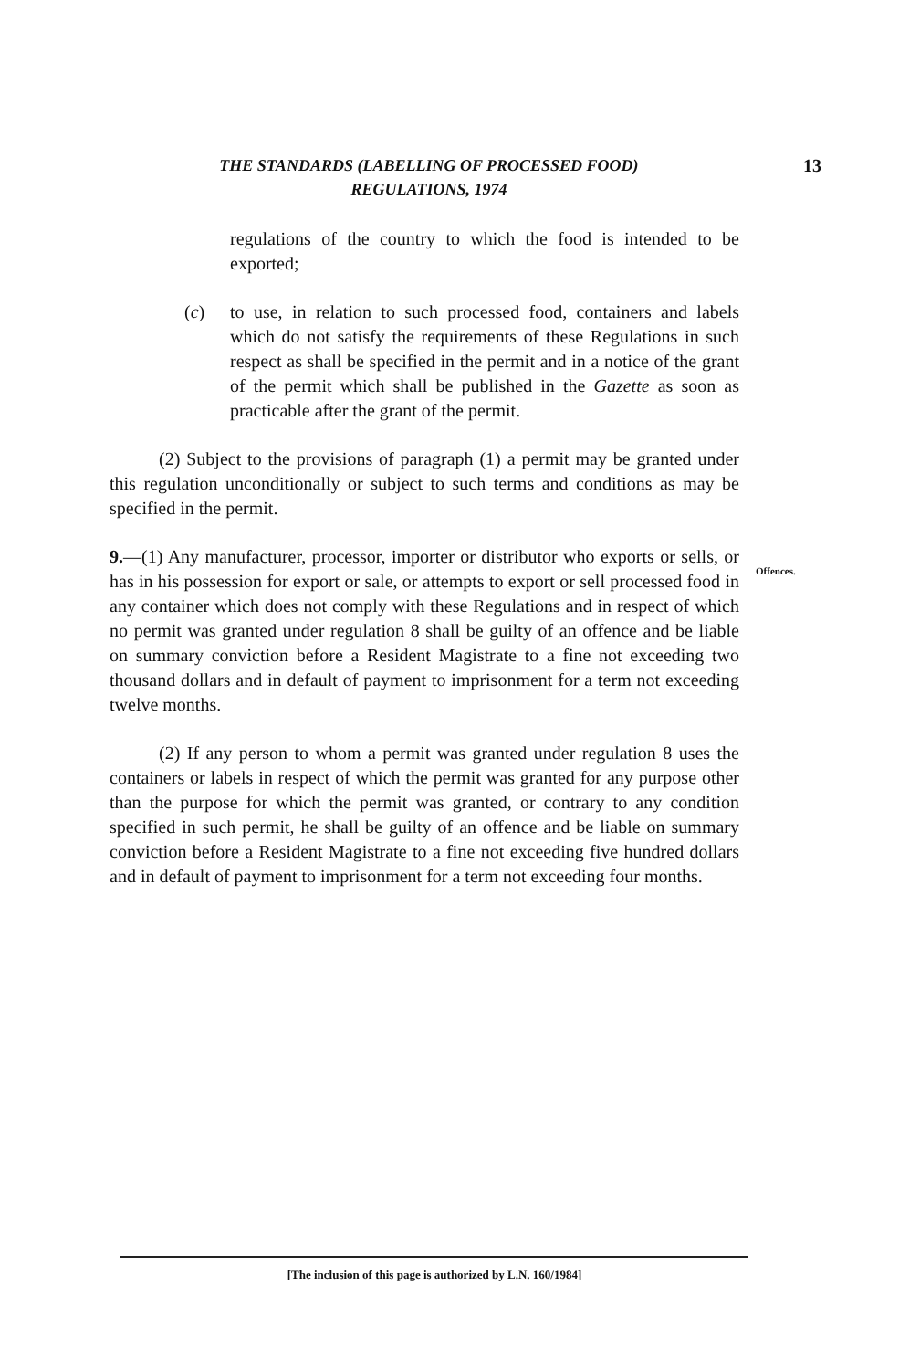THE STANDARDS (LABELLING OF PROCESSED FOOD)
REGULATIONS, 1974
13
regulations of the country to which the food is intended to be exported;
(c) to use, in relation to such processed food, containers and labels which do not satisfy the requirements of these Regulations in such respect as shall be specified in the permit and in a notice of the grant of the permit which shall be published in the Gazette as soon as practicable after the grant of the permit.
(2) Subject to the provisions of paragraph (1) a permit may be granted under this regulation unconditionally or subject to such terms and conditions as may be specified in the permit.
9.—(1) Any manufacturer, processor, importer or distributor who exports or sells, or has in his possession for export or sale, or attempts to export or sell processed food in any container which does not comply with these Regulations and in respect of which no permit was granted under regulation 8 shall be guilty of an offence and be liable on summary conviction before a Resident Magistrate to a fine not exceeding two thousand dollars and in default of payment to imprisonment for a term not exceeding twelve months.
(2) If any person to whom a permit was granted under regulation 8 uses the containers or labels in respect of which the permit was granted for any purpose other than the purpose for which the permit was granted, or contrary to any condition specified in such permit, he shall be guilty of an offence and be liable on summary conviction before a Resident Magistrate to a fine not exceeding five hundred dollars and in default of payment to imprisonment for a term not exceeding four months.
Offences.
[The inclusion of this page is authorized by L.N. 160/1984]